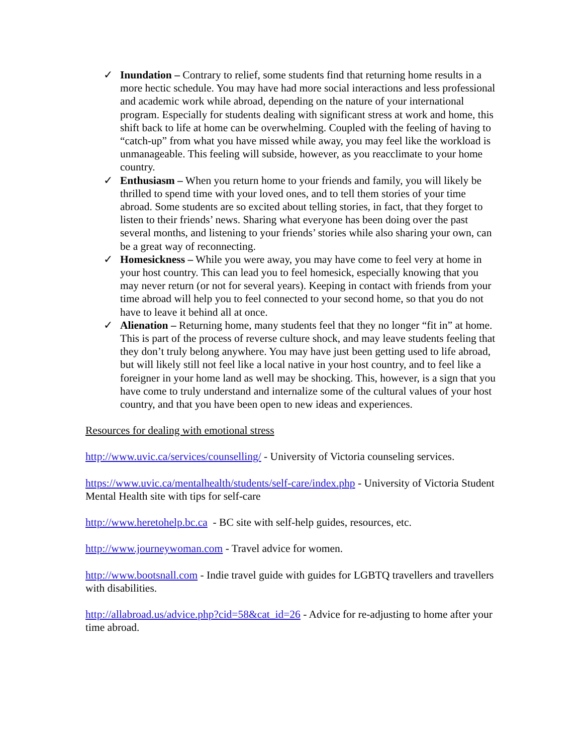✓ Inundation – Contrary to relief, some students find that returning home results in a more hectic schedule. You may have had more social interactions and less professional and academic work while abroad, depending on the nature of your international program. Especially for students dealing with significant stress at work and home, this shift back to life at home can be overwhelming. Coupled with the feeling of having to “catch-up” from what you have missed while away, you may feel like the workload is unmanageable. This feeling will subside, however, as you reacclimate to your home country.
✓ Enthusiasm – When you return home to your friends and family, you will likely be thrilled to spend time with your loved ones, and to tell them stories of your time abroad. Some students are so excited about telling stories, in fact, that they forget to listen to their friends’ news. Sharing what everyone has been doing over the past several months, and listening to your friends’ stories while also sharing your own, can be a great way of reconnecting.
✓ Homesickness – While you were away, you may have come to feel very at home in your host country. This can lead you to feel homesick, especially knowing that you may never return (or not for several years). Keeping in contact with friends from your time abroad will help you to feel connected to your second home, so that you do not have to leave it behind all at once.
✓ Alienation – Returning home, many students feel that they no longer “fit in” at home. This is part of the process of reverse culture shock, and may leave students feeling that they don’t truly belong anywhere. You may have just been getting used to life abroad, but will likely still not feel like a local native in your host country, and to feel like a foreigner in your home land as well may be shocking. This, however, is a sign that you have come to truly understand and internalize some of the cultural values of your host country, and that you have been open to new ideas and experiences.
Resources for dealing with emotional stress
http://www.uvic.ca/services/counselling/ - University of Victoria counseling services.
https://www.uvic.ca/mentalhealth/students/self-care/index.php - University of Victoria Student Mental Health site with tips for self-care
http://www.heretohelp.bc.ca - BC site with self-help guides, resources, etc.
http://www.journeywoman.com - Travel advice for women.
http://www.bootsnall.com - Indie travel guide with guides for LGBTQ travellers and travellers with disabilities.
http://allabroad.us/advice.php?cid=58&cat_id=26 - Advice for re-adjusting to home after your time abroad.